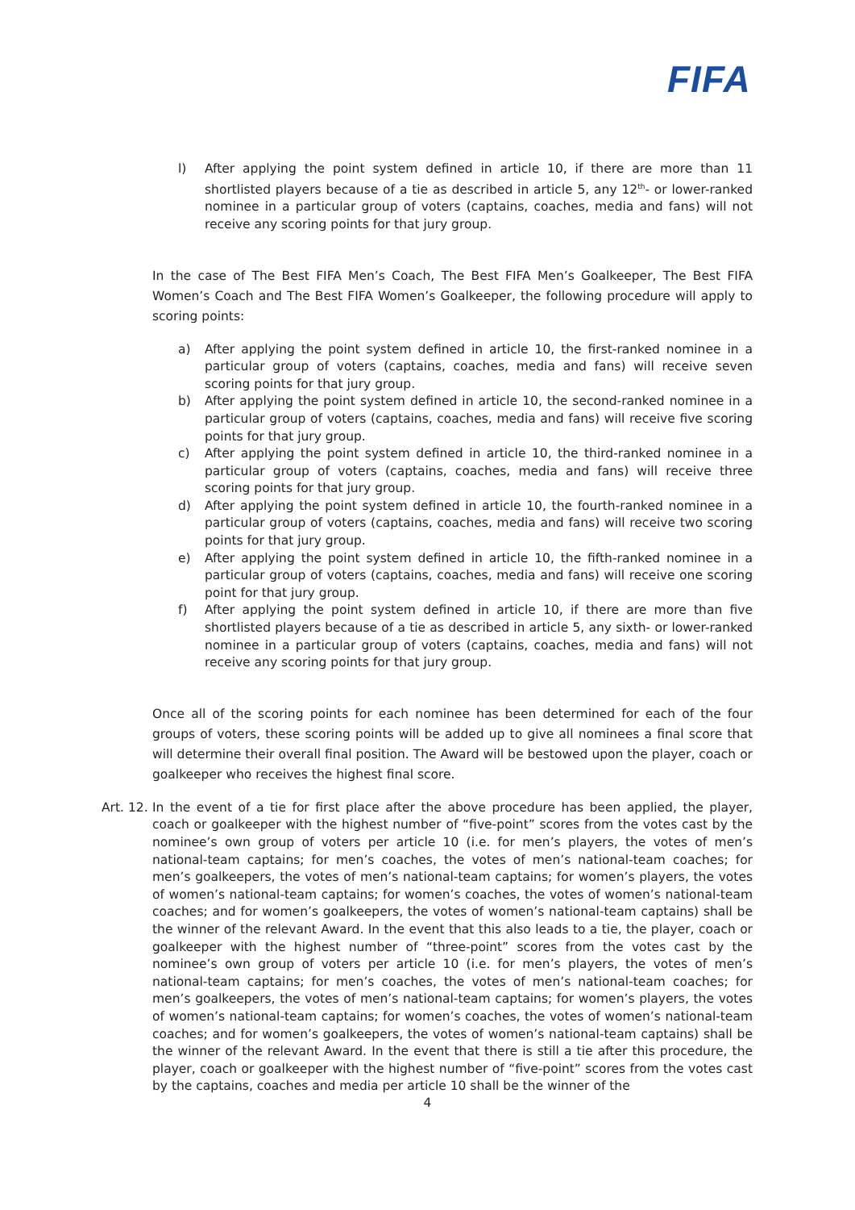FIFA
l) After applying the point system defined in article 10, if there are more than 11 shortlisted players because of a tie as described in article 5, any 12<sup>th</sup>- or lower-ranked nominee in a particular group of voters (captains, coaches, media and fans) will not receive any scoring points for that jury group.
In the case of The Best FIFA Men’s Coach, The Best FIFA Men’s Goalkeeper, The Best FIFA Women’s Coach and The Best FIFA Women’s Goalkeeper, the following procedure will apply to scoring points:
a) After applying the point system defined in article 10, the first-ranked nominee in a particular group of voters (captains, coaches, media and fans) will receive seven scoring points for that jury group.
b) After applying the point system defined in article 10, the second-ranked nominee in a particular group of voters (captains, coaches, media and fans) will receive five scoring points for that jury group.
c) After applying the point system defined in article 10, the third-ranked nominee in a particular group of voters (captains, coaches, media and fans) will receive three scoring points for that jury group.
d) After applying the point system defined in article 10, the fourth-ranked nominee in a particular group of voters (captains, coaches, media and fans) will receive two scoring points for that jury group.
e) After applying the point system defined in article 10, the fifth-ranked nominee in a particular group of voters (captains, coaches, media and fans) will receive one scoring point for that jury group.
f) After applying the point system defined in article 10, if there are more than five shortlisted players because of a tie as described in article 5, any sixth- or lower-ranked nominee in a particular group of voters (captains, coaches, media and fans) will not receive any scoring points for that jury group.
Once all of the scoring points for each nominee has been determined for each of the four groups of voters, these scoring points will be added up to give all nominees a final score that will determine their overall final position. The Award will be bestowed upon the player, coach or goalkeeper who receives the highest final score.
Art. 12. In the event of a tie for first place after the above procedure has been applied, the player, coach or goalkeeper with the highest number of “five-point” scores from the votes cast by the nominee’s own group of voters per article 10 (i.e. for men’s players, the votes of men’s national-team captains; for men’s coaches, the votes of men’s national-team coaches; for men’s goalkeepers, the votes of men’s national-team captains; for women’s players, the votes of women’s national-team captains; for women’s coaches, the votes of women’s national-team coaches; and for women’s goalkeepers, the votes of women’s national-team captains) shall be the winner of the relevant Award. In the event that this also leads to a tie, the player, coach or goalkeeper with the highest number of “three-point” scores from the votes cast by the nominee’s own group of voters per article 10 (i.e. for men’s players, the votes of men’s national-team captains; for men’s coaches, the votes of men’s national-team coaches; for men’s goalkeepers, the votes of men’s national-team captains; for women’s players, the votes of women’s national-team captains; for women’s coaches, the votes of women’s national-team coaches; and for women’s goalkeepers, the votes of women’s national-team captains) shall be the winner of the relevant Award. In the event that there is still a tie after this procedure, the player, coach or goalkeeper with the highest number of “five-point” scores from the votes cast by the captains, coaches and media per article 10 shall be the winner of the
4